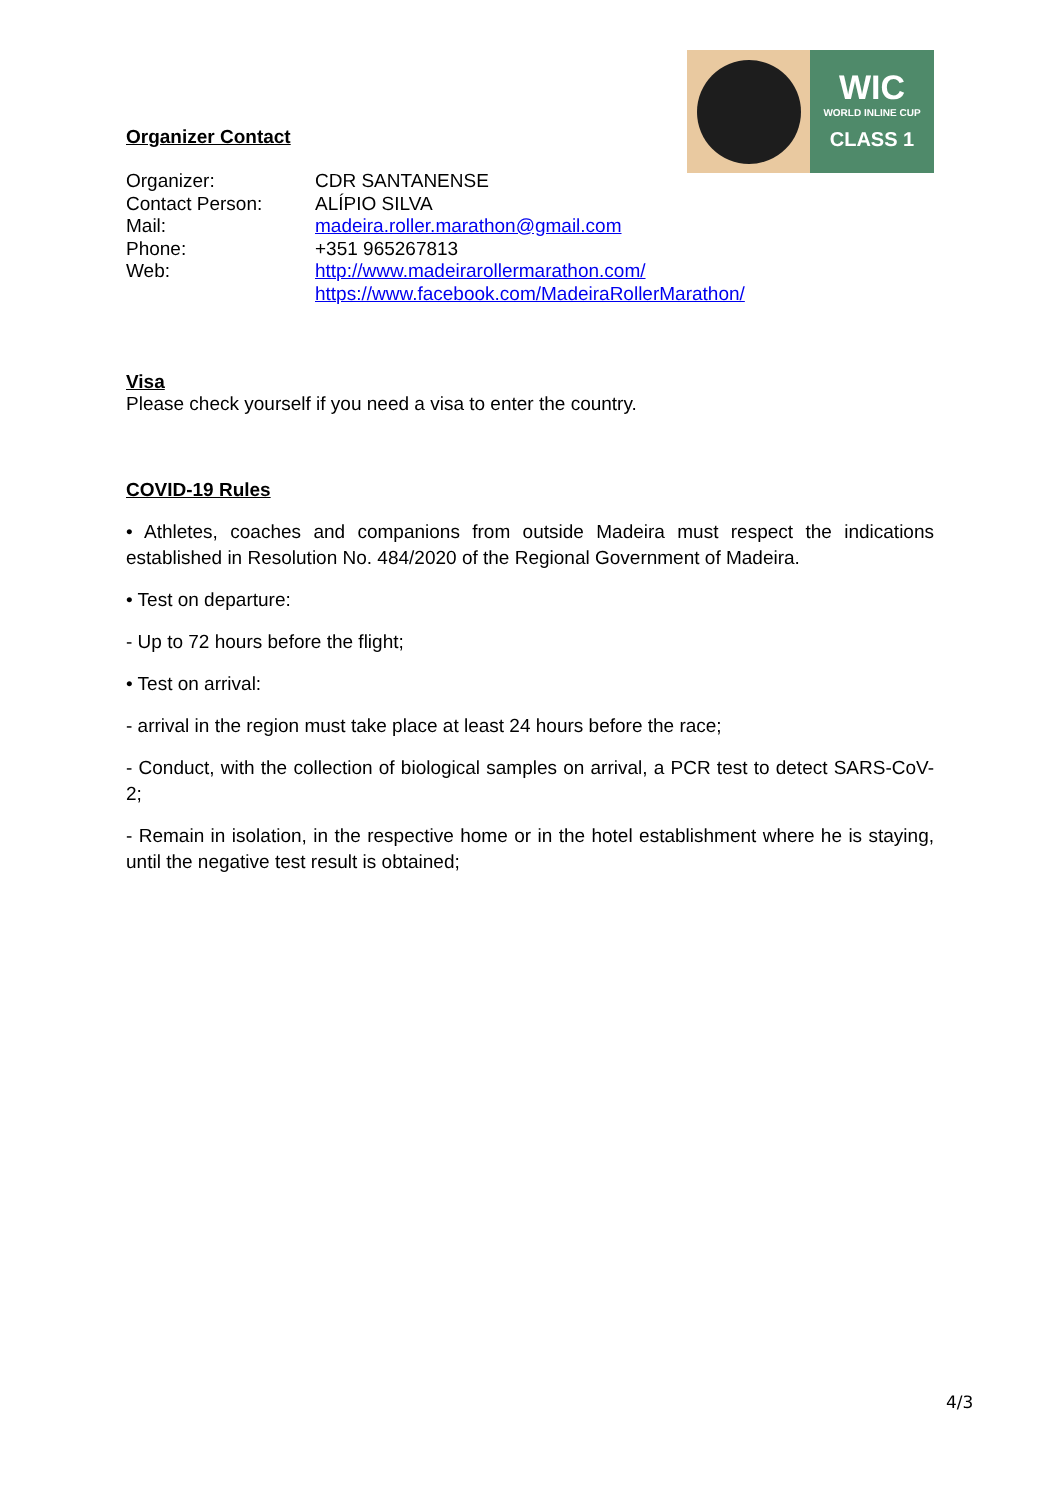WIC
WORLD INLINE CUP
CLASS 1
Organizer Contact
| Organizer: | CDR SANTANENSE |
| Contact Person: | ALÍPIO SILVA |
| Mail: | madeira.roller.marathon@gmail.com |
| Phone: | +351 965267813 |
| Web: | http://www.madeirarollermarathon.com/ https://www.facebook.com/MadeiraRollerMarathon/ |
Visa
Please check yourself if you need a visa to enter the country.
COVID-19 Rules
• Athletes, coaches and companions from outside Madeira must respect the indications established in Resolution No. 484/2020 of the Regional Government of Madeira.
• Test on departure:
- Up to 72 hours before the flight;
• Test on arrival:
- arrival in the region must take place at least 24 hours before the race;
- Conduct, with the collection of biological samples on arrival, a PCR test to detect SARS-CoV-2;
- Remain in isolation, in the respective home or in the hotel establishment where he is staying, until the negative test result is obtained;
4/3